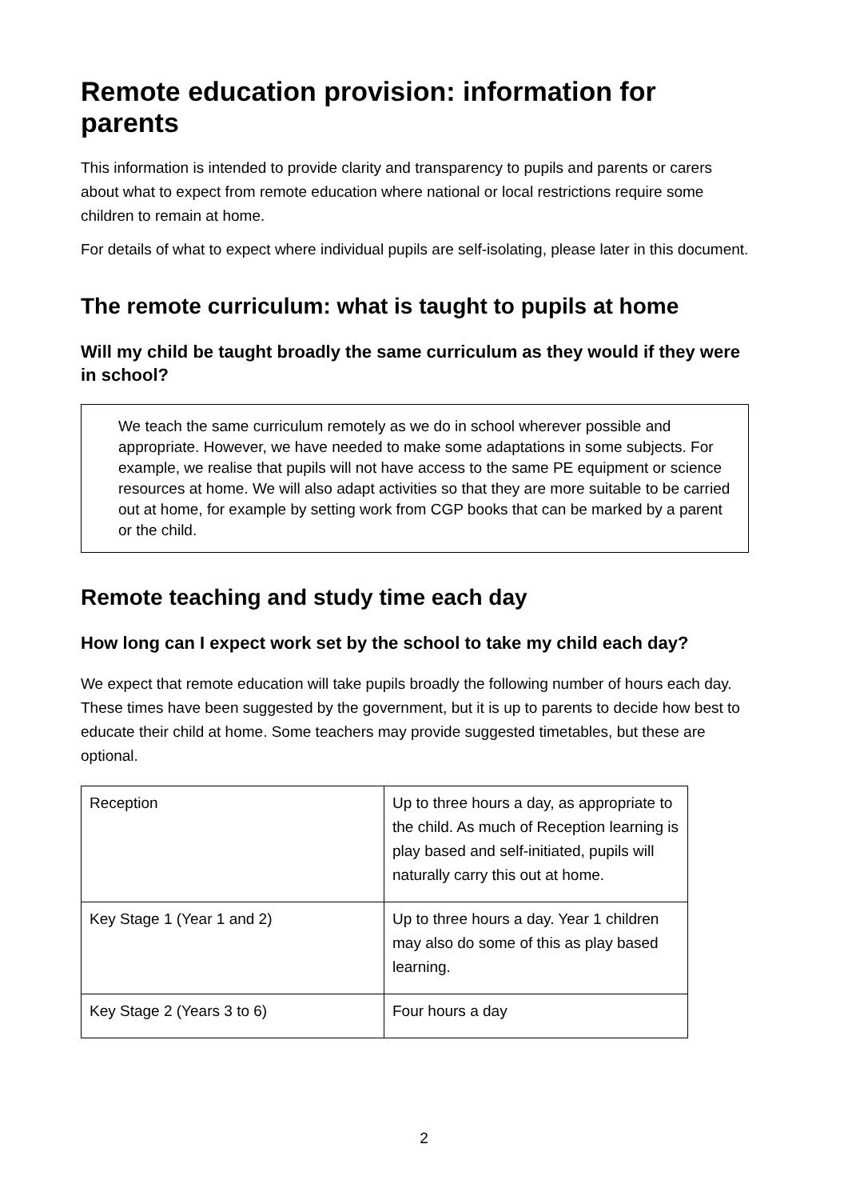Remote education provision: information for parents
This information is intended to provide clarity and transparency to pupils and parents or carers about what to expect from remote education where national or local restrictions require some children to remain at home.
For details of what to expect where individual pupils are self-isolating, please later in this document.
The remote curriculum: what is taught to pupils at home
Will my child be taught broadly the same curriculum as they would if they were in school?
We teach the same curriculum remotely as we do in school wherever possible and appropriate. However, we have needed to make some adaptations in some subjects. For example, we realise that pupils will not have access to the same PE equipment or science resources at home. We will also adapt activities so that they are more suitable to be carried out at home, for example by setting work from CGP books that can be marked by a parent or the child.
Remote teaching and study time each day
How long can I expect work set by the school to take my child each day?
We expect that remote education will take pupils broadly the following number of hours each day. These times have been suggested by the government, but it is up to parents to decide how best to educate their child at home. Some teachers may provide suggested timetables, but these are optional.
| Reception | Up to three hours a day, as appropriate to the child. As much of Reception learning is play based and self-initiated, pupils will naturally carry this out at home. |
| Key Stage 1 (Year 1 and 2) | Up to three hours a day. Year 1 children may also do some of this as play based learning. |
| Key Stage 2 (Years 3 to 6) | Four hours a day |
2